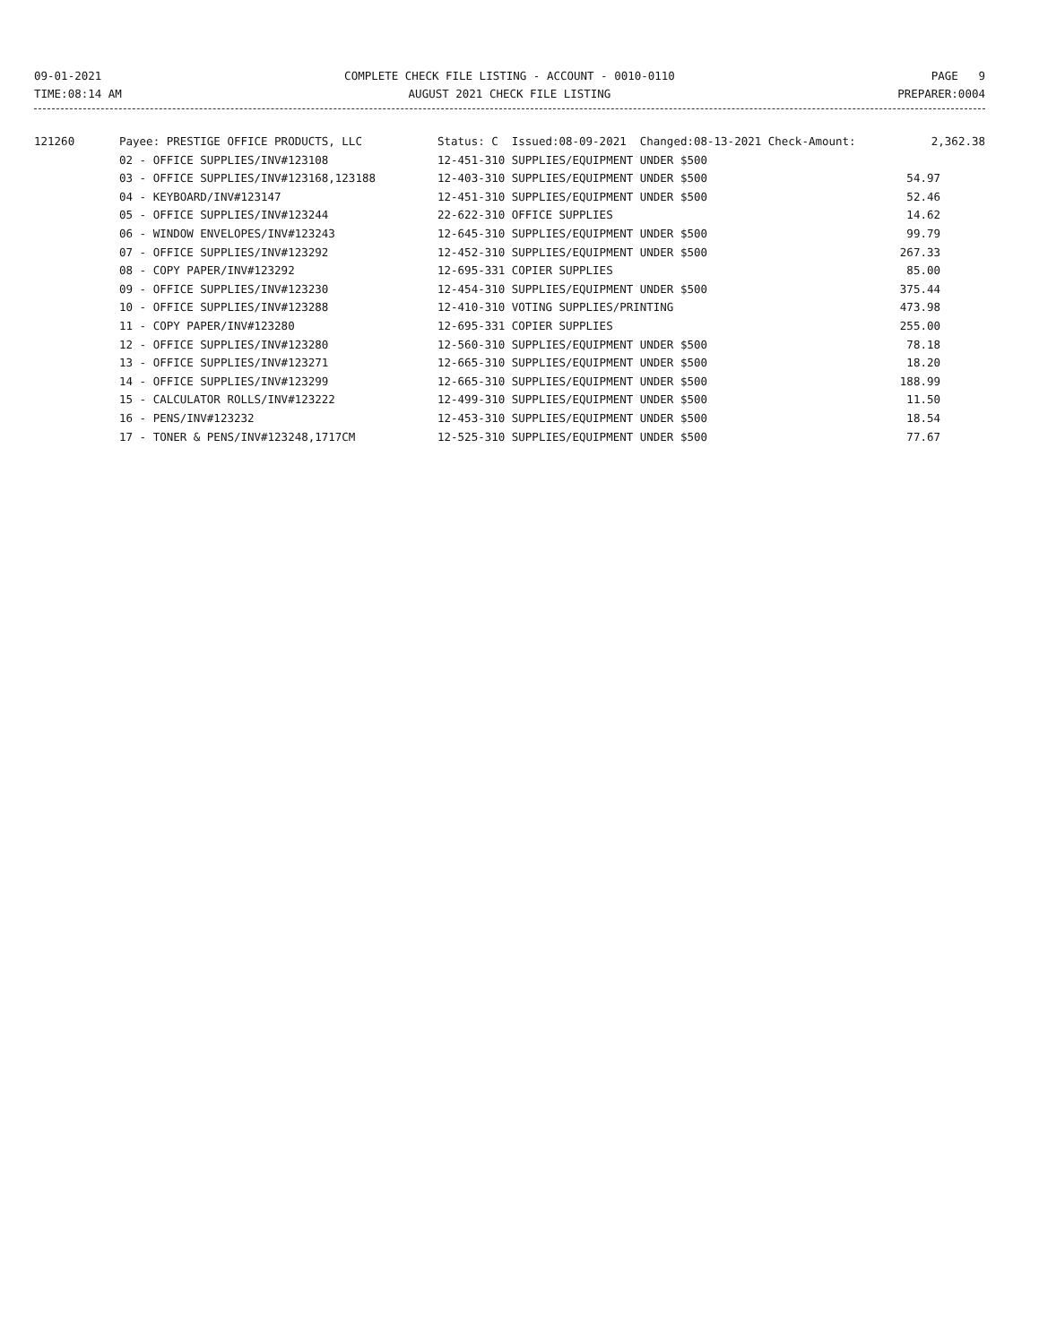09-01-2021
TIME:08:14 AM
COMPLETE CHECK FILE LISTING - ACCOUNT - 0010-0110
AUGUST 2021 CHECK FILE LISTING
PAGE 9
PREPARER:0004
| 121260 | Payee: PRESTIGE OFFICE PRODUCTS, LLC | Status: C Issued:08-09-2021 Changed:08-13-2021 Check-Amount: | 2,362.38 |
| | 02 - OFFICE SUPPLIES/INV#123108 | 12-451-310 SUPPLIES/EQUIPMENT UNDER $500 | |
| | 03 - OFFICE SUPPLIES/INV#123168,123188 | 12-403-310 SUPPLIES/EQUIPMENT UNDER $500 | 54.97 |
| | 04 - KEYBOARD/INV#123147 | 12-451-310 SUPPLIES/EQUIPMENT UNDER $500 | 52.46 |
| | 05 - OFFICE SUPPLIES/INV#123244 | 22-622-310 OFFICE SUPPLIES | 14.62 |
| | 06 - WINDOW ENVELOPES/INV#123243 | 12-645-310 SUPPLIES/EQUIPMENT UNDER $500 | 99.79 |
| | 07 - OFFICE SUPPLIES/INV#123292 | 12-452-310 SUPPLIES/EQUIPMENT UNDER $500 | 267.33 |
| | 08 - COPY PAPER/INV#123292 | 12-695-331 COPIER SUPPLIES | 85.00 |
| | 09 - OFFICE SUPPLIES/INV#123230 | 12-454-310 SUPPLIES/EQUIPMENT UNDER $500 | 375.44 |
| | 10 - OFFICE SUPPLIES/INV#123288 | 12-410-310 VOTING SUPPLIES/PRINTING | 473.98 |
| | 11 - COPY PAPER/INV#123280 | 12-695-331 COPIER SUPPLIES | 255.00 |
| | 12 - OFFICE SUPPLIES/INV#123280 | 12-560-310 SUPPLIES/EQUIPMENT UNDER $500 | 78.18 |
| | 13 - OFFICE SUPPLIES/INV#123271 | 12-665-310 SUPPLIES/EQUIPMENT UNDER $500 | 18.20 |
| | 14 - OFFICE SUPPLIES/INV#123299 | 12-665-310 SUPPLIES/EQUIPMENT UNDER $500 | 188.99 |
| | 15 - CALCULATOR ROLLS/INV#123222 | 12-499-310 SUPPLIES/EQUIPMENT UNDER $500 | 11.50 |
| | 16 - PENS/INV#123232 | 12-453-310 SUPPLIES/EQUIPMENT UNDER $500 | 18.54 |
| | 17 - TONER & PENS/INV#123248,1717CM | 12-525-310 SUPPLIES/EQUIPMENT UNDER $500 | 77.67 |